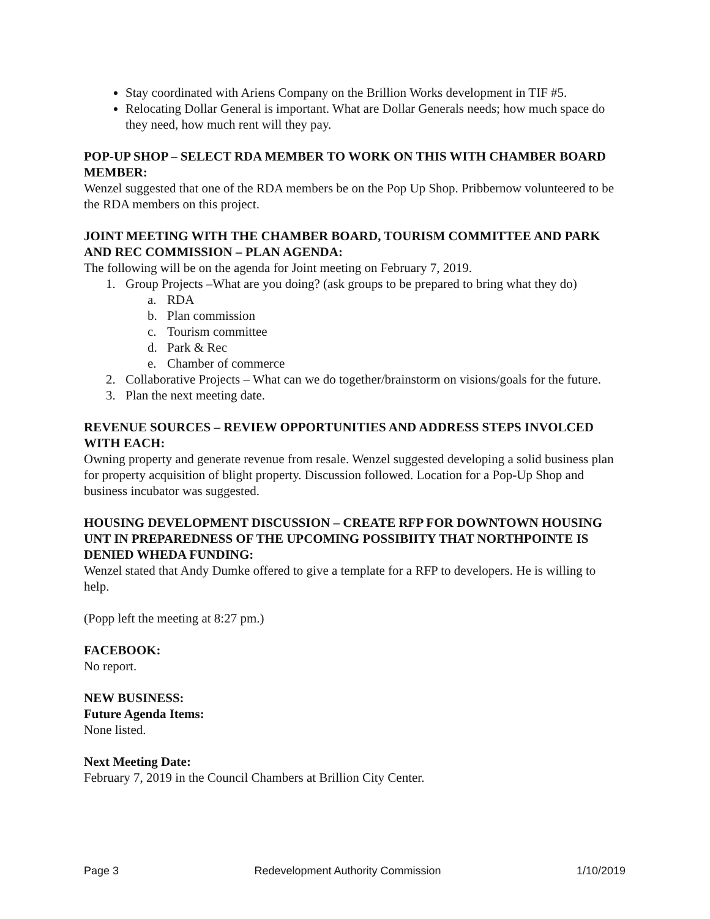Stay coordinated with Ariens Company on the Brillion Works development in TIF #5.
Relocating Dollar General is important. What are Dollar Generals needs; how much space do they need, how much rent will they pay.
POP-UP SHOP – SELECT RDA MEMBER TO WORK ON THIS WITH CHAMBER BOARD MEMBER:
Wenzel suggested that one of the RDA members be on the Pop Up Shop. Pribbernow volunteered to be the RDA members on this project.
JOINT MEETING WITH THE CHAMBER BOARD, TOURISM COMMITTEE AND PARK AND REC COMMISSION – PLAN AGENDA:
The following will be on the agenda for Joint meeting on February 7, 2019.
1. Group Projects –What are you doing? (ask groups to be prepared to bring what they do)
a. RDA
b. Plan commission
c. Tourism committee
d. Park & Rec
e. Chamber of commerce
2. Collaborative Projects – What can we do together/brainstorm on visions/goals for the future.
3. Plan the next meeting date.
REVENUE SOURCES – REVIEW OPPORTUNITIES AND ADDRESS STEPS INVOLCED WITH EACH:
Owning property and generate revenue from resale. Wenzel suggested developing a solid business plan for property acquisition of blight property. Discussion followed. Location for a Pop-Up Shop and business incubator was suggested.
HOUSING DEVELOPMENT DISCUSSION – CREATE RFP FOR DOWNTOWN HOUSING UNT IN PREPAREDNESS OF THE UPCOMING POSSIBIITY THAT NORTHPOINTE IS DENIED WHEDA FUNDING:
Wenzel stated that Andy Dumke offered to give a template for a RFP to developers. He is willing to help.
(Popp left the meeting at 8:27 pm.)
FACEBOOK:
No report.
NEW BUSINESS:
Future Agenda Items:
None listed.
Next Meeting Date:
February 7, 2019 in the Council Chambers at Brillion City Center.
Page 3 Redevelopment Authority Commission 1/10/2019